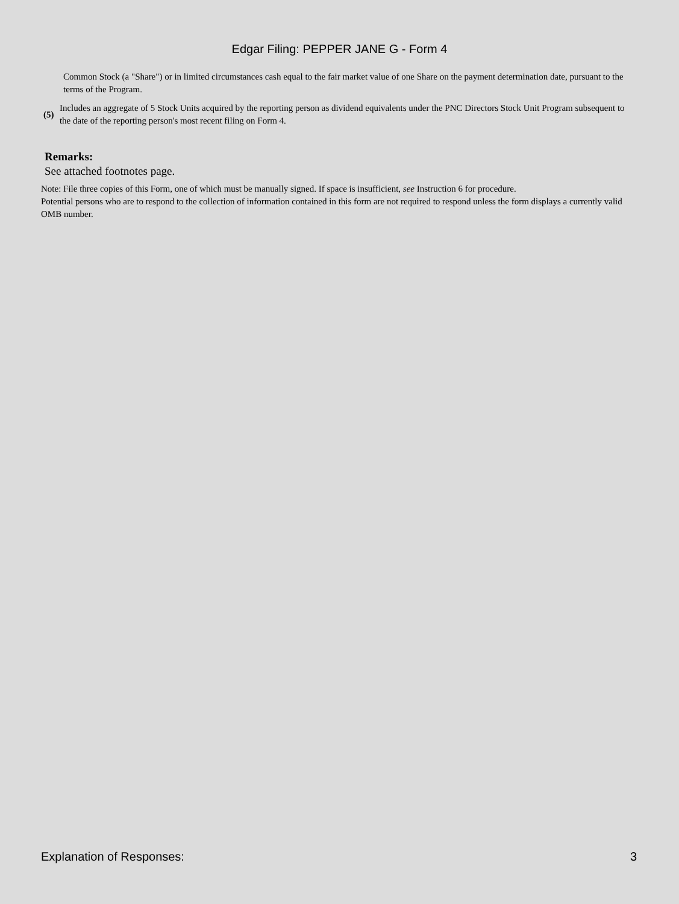Edgar Filing: PEPPER JANE G - Form 4
Common Stock (a "Share") or in limited circumstances cash equal to the fair market value of one Share on the payment determination date, pursuant to the terms of the Program.
(5) Includes an aggregate of 5 Stock Units acquired by the reporting person as dividend equivalents under the PNC Directors Stock Unit Program subsequent to the date of the reporting person's most recent filing on Form 4.
Remarks:
See attached footnotes page.
Note: File three copies of this Form, one of which must be manually signed. If space is insufficient, see Instruction 6 for procedure.
Potential persons who are to respond to the collection of information contained in this form are not required to respond unless the form displays a currently valid OMB number.
Explanation of Responses: 3